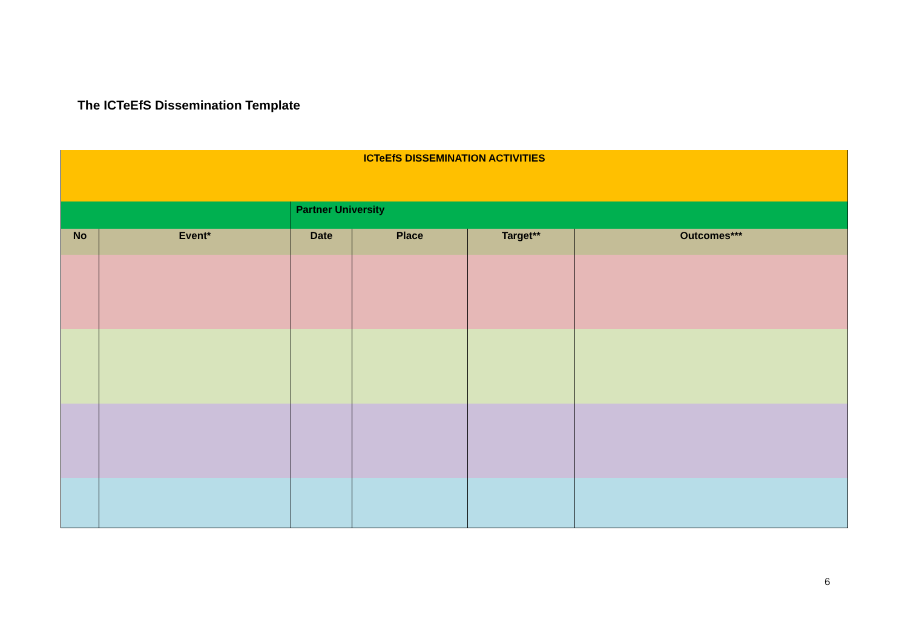The ICTeEfS Dissemination Template
| ICTeEfS DISSEMINATION ACTIVITIES | | | | | |
| | | Partner University | | | |
| No | Event* | Date | Place | Target** | Outcomes*** |
6